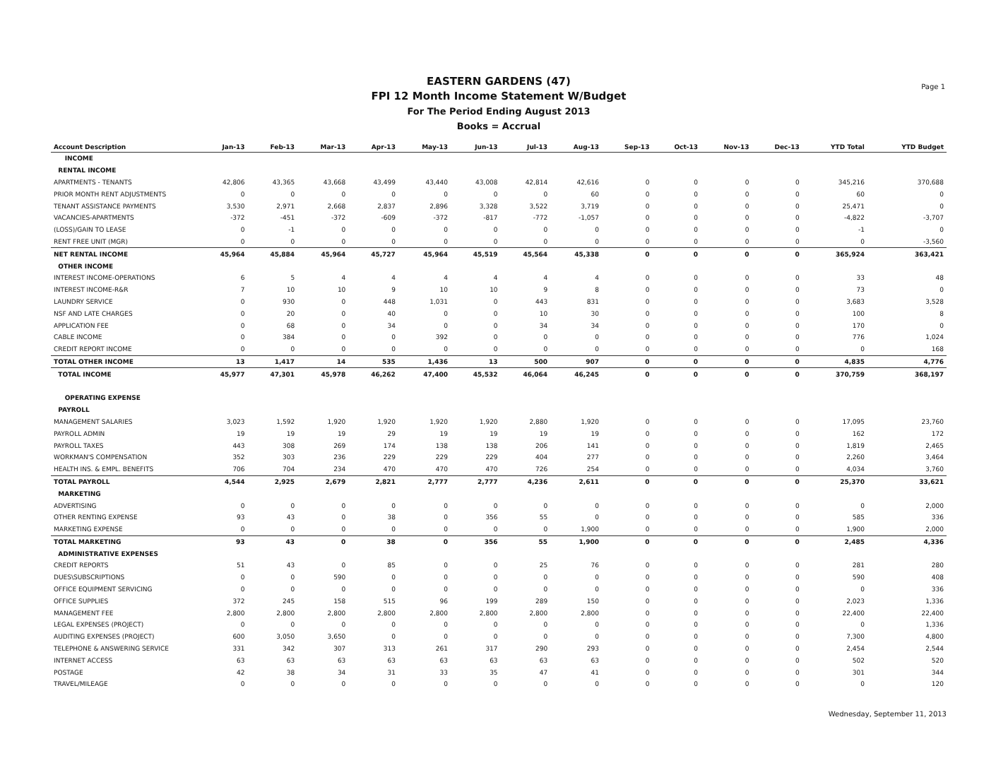Page 1
EASTERN GARDENS (47)
FPI 12 Month Income Statement W/Budget
For The Period Ending August 2013
Books = Accrual
| Account Description | Jan-13 | Feb-13 | Mar-13 | Apr-13 | May-13 | Jun-13 | Jul-13 | Aug-13 | Sep-13 | Oct-13 | Nov-13 | Dec-13 | YTD Total | YTD Budget |
| --- | --- | --- | --- | --- | --- | --- | --- | --- | --- | --- | --- | --- | --- | --- |
| INCOME | | | | | | | | | | | | | | |
| RENTAL INCOME | | | | | | | | | | | | | | |
| APARTMENTS - TENANTS | 42,806 | 43,365 | 43,668 | 43,499 | 43,440 | 43,008 | 42,814 | 42,616 | 0 | 0 | 0 | 0 | 345,216 | 370,688 |
| PRIOR MONTH RENT ADJUSTMENTS | 0 | 0 | 0 | 0 | 0 | 0 | 0 | 60 | 0 | 0 | 0 | 0 | 60 | 0 |
| TENANT ASSISTANCE PAYMENTS | 3,530 | 2,971 | 2,668 | 2,837 | 2,896 | 3,328 | 3,522 | 3,719 | 0 | 0 | 0 | 0 | 25,471 | 0 |
| VACANCIES-APARTMENTS | -372 | -451 | -372 | -609 | -372 | -817 | -772 | -1,057 | 0 | 0 | 0 | 0 | -4,822 | -3,707 |
| (LOSS)/GAIN TO LEASE | 0 | -1 | 0 | 0 | 0 | 0 | 0 | 0 | 0 | 0 | 0 | 0 | -1 | 0 |
| RENT FREE UNIT (MGR) | 0 | 0 | 0 | 0 | 0 | 0 | 0 | 0 | 0 | 0 | 0 | 0 | 0 | -3,560 |
| NET RENTAL INCOME | 45,964 | 45,884 | 45,964 | 45,727 | 45,964 | 45,519 | 45,564 | 45,338 | 0 | 0 | 0 | 0 | 365,924 | 363,421 |
| OTHER INCOME | | | | | | | | | | | | | | |
| INTEREST INCOME-OPERATIONS | 6 | 5 | 4 | 4 | 4 | 4 | 4 | 4 | 0 | 0 | 0 | 0 | 33 | 48 |
| INTEREST INCOME-R&R | 7 | 10 | 10 | 9 | 10 | 10 | 9 | 8 | 0 | 0 | 0 | 0 | 73 | 0 |
| LAUNDRY SERVICE | 0 | 930 | 0 | 448 | 1,031 | 0 | 443 | 831 | 0 | 0 | 0 | 0 | 3,683 | 3,528 |
| NSF AND LATE CHARGES | 0 | 20 | 0 | 40 | 0 | 0 | 10 | 30 | 0 | 0 | 0 | 0 | 100 | 8 |
| APPLICATION FEE | 0 | 68 | 0 | 34 | 0 | 0 | 34 | 34 | 0 | 0 | 0 | 0 | 170 | 0 |
| CABLE INCOME | 0 | 384 | 0 | 0 | 392 | 0 | 0 | 0 | 0 | 0 | 0 | 0 | 776 | 1,024 |
| CREDIT REPORT INCOME | 0 | 0 | 0 | 0 | 0 | 0 | 0 | 0 | 0 | 0 | 0 | 0 | 0 | 168 |
| TOTAL OTHER INCOME | 13 | 1,417 | 14 | 535 | 1,436 | 13 | 500 | 907 | 0 | 0 | 0 | 0 | 4,835 | 4,776 |
| TOTAL INCOME | 45,977 | 47,301 | 45,978 | 46,262 | 47,400 | 45,532 | 46,064 | 46,245 | 0 | 0 | 0 | 0 | 370,759 | 368,197 |
| OPERATING EXPENSE | | | | | | | | | | | | | | |
| PAYROLL | | | | | | | | | | | | | | |
| MANAGEMENT SALARIES | 3,023 | 1,592 | 1,920 | 1,920 | 1,920 | 1,920 | 2,880 | 1,920 | 0 | 0 | 0 | 0 | 17,095 | 23,760 |
| PAYROLL ADMIN | 19 | 19 | 19 | 29 | 19 | 19 | 19 | 19 | 0 | 0 | 0 | 0 | 162 | 172 |
| PAYROLL TAXES | 443 | 308 | 269 | 174 | 138 | 138 | 206 | 141 | 0 | 0 | 0 | 0 | 1,819 | 2,465 |
| WORKMAN'S COMPENSATION | 352 | 303 | 236 | 229 | 229 | 229 | 404 | 277 | 0 | 0 | 0 | 0 | 2,260 | 3,464 |
| HEALTH INS. & EMPL. BENEFITS | 706 | 704 | 234 | 470 | 470 | 470 | 726 | 254 | 0 | 0 | 0 | 0 | 4,034 | 3,760 |
| TOTAL PAYROLL | 4,544 | 2,925 | 2,679 | 2,821 | 2,777 | 2,777 | 4,236 | 2,611 | 0 | 0 | 0 | 0 | 25,370 | 33,621 |
| MARKETING | | | | | | | | | | | | | | |
| ADVERTISING | 0 | 0 | 0 | 0 | 0 | 0 | 0 | 0 | 0 | 0 | 0 | 0 | 0 | 2,000 |
| OTHER RENTING EXPENSE | 93 | 43 | 0 | 38 | 0 | 356 | 55 | 0 | 0 | 0 | 0 | 0 | 585 | 336 |
| MARKETING EXPENSE | 0 | 0 | 0 | 0 | 0 | 0 | 0 | 1,900 | 0 | 0 | 0 | 0 | 1,900 | 2,000 |
| TOTAL MARKETING | 93 | 43 | 0 | 38 | 0 | 356 | 55 | 1,900 | 0 | 0 | 0 | 0 | 2,485 | 4,336 |
| ADMINISTRATIVE EXPENSES | | | | | | | | | | | | | | |
| CREDIT REPORTS | 51 | 43 | 0 | 85 | 0 | 0 | 25 | 76 | 0 | 0 | 0 | 0 | 281 | 280 |
| DUES\SUBSCRIPTIONS | 0 | 0 | 590 | 0 | 0 | 0 | 0 | 0 | 0 | 0 | 0 | 0 | 590 | 408 |
| OFFICE EQUIPMENT SERVICING | 0 | 0 | 0 | 0 | 0 | 0 | 0 | 0 | 0 | 0 | 0 | 0 | 0 | 336 |
| OFFICE SUPPLIES | 372 | 245 | 158 | 515 | 96 | 199 | 289 | 150 | 0 | 0 | 0 | 0 | 2,023 | 1,336 |
| MANAGEMENT FEE | 2,800 | 2,800 | 2,800 | 2,800 | 2,800 | 2,800 | 2,800 | 2,800 | 0 | 0 | 0 | 0 | 22,400 | 22,400 |
| LEGAL EXPENSES (PROJECT) | 0 | 0 | 0 | 0 | 0 | 0 | 0 | 0 | 0 | 0 | 0 | 0 | 0 | 1,336 |
| AUDITING EXPENSES (PROJECT) | 600 | 3,050 | 3,650 | 0 | 0 | 0 | 0 | 0 | 0 | 0 | 0 | 0 | 7,300 | 4,800 |
| TELEPHONE & ANSWERING SERVICE | 331 | 342 | 307 | 313 | 261 | 317 | 290 | 293 | 0 | 0 | 0 | 0 | 2,454 | 2,544 |
| INTERNET ACCESS | 63 | 63 | 63 | 63 | 63 | 63 | 63 | 63 | 0 | 0 | 0 | 0 | 502 | 520 |
| POSTAGE | 42 | 38 | 34 | 31 | 33 | 35 | 47 | 41 | 0 | 0 | 0 | 0 | 301 | 344 |
| TRAVEL/MILEAGE | 0 | 0 | 0 | 0 | 0 | 0 | 0 | 0 | 0 | 0 | 0 | 0 | 0 | 120 |
Wednesday, September 11, 2013